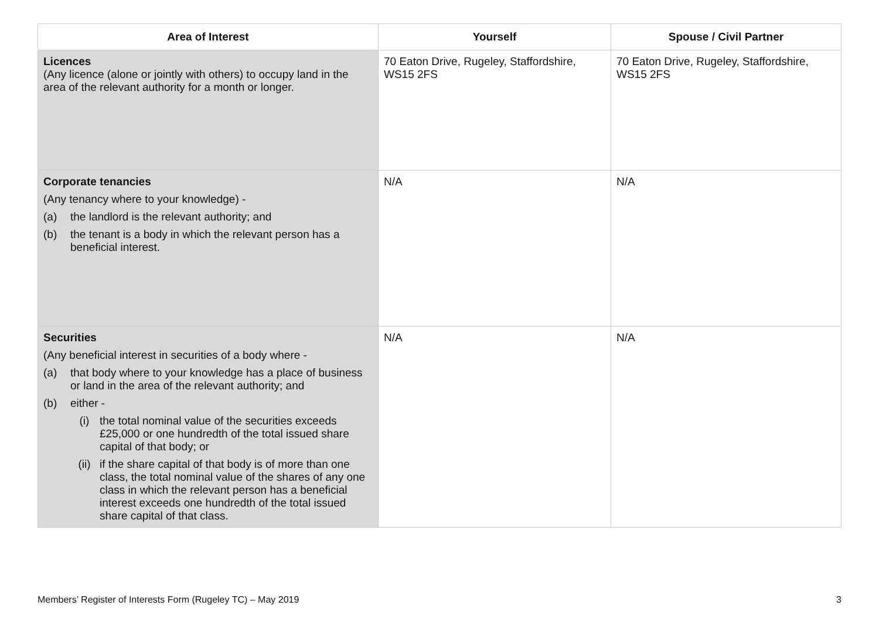| Area of Interest | Yourself | Spouse / Civil Partner |
| --- | --- | --- |
| Licences (Any licence (alone or jointly with others) to occupy land in the area of the relevant authority for a month or longer. | 70 Eaton Drive, Rugeley, Staffordshire, WS15 2FS | 70 Eaton Drive, Rugeley, Staffordshire, WS15 2FS |
| Corporate tenancies (Any tenancy where to your knowledge) - (a) the landlord is the relevant authority; and (b) the tenant is a body in which the relevant person has a beneficial interest. | N/A | N/A |
| Securities (Any beneficial interest in securities of a body where - (a) that body where to your knowledge has a place of business or land in the area of the relevant authority; and (b) either - (i) the total nominal value of the securities exceeds £25,000 or one hundredth of the total issued share capital of that body; or (ii) if the share capital of that body is of more than one class, the total nominal value of the shares of any one class in which the relevant person has a beneficial interest exceeds one hundredth of the total issued share capital of that class. | N/A | N/A |
Members’ Register of Interests Form (Rugeley TC) – May 2019 3